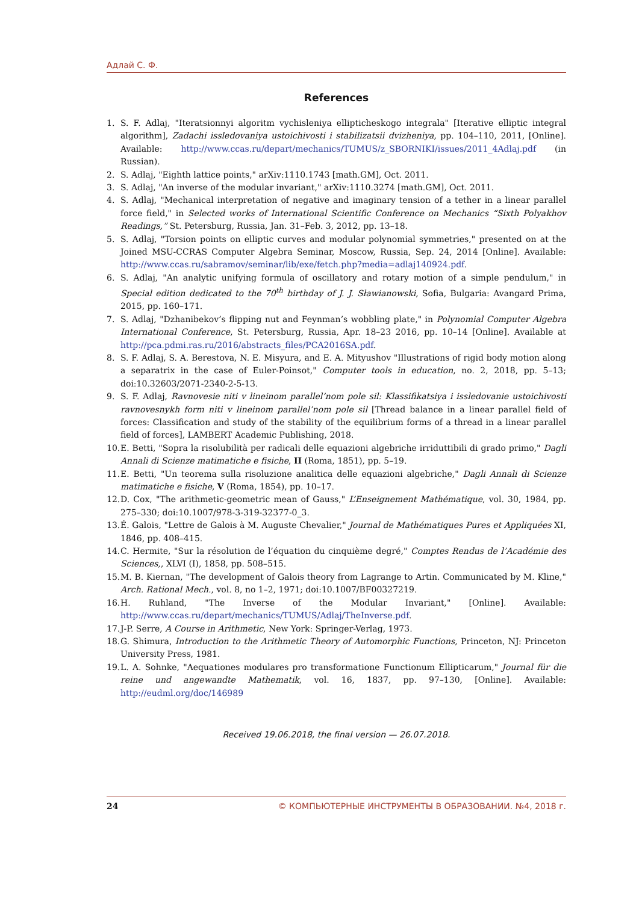Адлай С. Ф.
References
1. S. F. Adlaj, "Iteratsionnyi algoritm vychisleniya ellipticheskogo integrala" [Iterative elliptic integral algorithm], Zadachi issledovaniya ustoichivosti i stabilizatsii dvizheniya, pp. 104–110, 2011, [Online]. Available: http://www.ccas.ru/depart/mechanics/TUMUS/z_SBORNIKI/issues/2011_4Adlaj.pdf (in Russian).
2. S. Adlaj, "Eighth lattice points," arXiv:1110.1743 [math.GM], Oct. 2011.
3. S. Adlaj, "An inverse of the modular invariant," arXiv:1110.3274 [math.GM], Oct. 2011.
4. S. Adlaj, "Mechanical interpretation of negative and imaginary tension of a tether in a linear parallel force field," in Selected works of International Scientific Conference on Mechanics “Sixth Polyakhov Readings,” St. Petersburg, Russia, Jan. 31–Feb. 3, 2012, pp. 13–18.
5. S. Adlaj, "Torsion points on elliptic curves and modular polynomial symmetries," presented on at the Joined MSU-CCRAS Computer Algebra Seminar, Moscow, Russia, Sep. 24, 2014 [Online]. Available: http://www.ccas.ru/sabramov/seminar/lib/exe/fetch.php?media=adlaj140924.pdf.
6. S. Adlaj, "An analytic unifying formula of oscillatory and rotary motion of a simple pendulum," in Special edition dedicated to the 70<sup>th</sup> birthday of J. J. Sławianowski, Sofia, Bulgaria: Avangard Prima, 2015, pp. 160–171.
7. S. Adlaj, "Dzhanibekov’s flipping nut and Feynman’s wobbling plate," in Polynomial Computer Algebra International Conference, St. Petersburg, Russia, Apr. 18–23 2016, pp. 10–14 [Online]. Available at http://pca.pdmi.ras.ru/2016/abstracts_files/PCA2016SA.pdf.
8. S. F. Adlaj, S. A. Berestova, N. E. Misyura, and E. A. Mityushov "Illustrations of rigid body motion along a separatrix in the case of Euler-Poinsot," Computer tools in education, no. 2, 2018, pp. 5–13; doi:10.32603/2071-2340-2-5-13.
9. S. F. Adlaj, Ravnovesie niti v lineinom parallel’nom pole sil: Klassifikatsiya i issledovanie ustoichivosti ravnovesnykh form niti v lineinom parallel’nom pole sil [Thread balance in a linear parallel field of forces: Classification and study of the stability of the equilibrium forms of a thread in a linear parallel field of forces], LAMBERT Academic Publishing, 2018.
10. E. Betti, "Sopra la risolubilità per radicali delle equazioni algebriche irriduttibili di grado primo," Dagli Annali di Scienze matimatiche e fisiche, II (Roma, 1851), pp. 5–19.
11. E. Betti, "Un teorema sulla risoluzione analitica delle equazioni algebriche," Dagli Annali di Scienze matimatiche e fisiche, V (Roma, 1854), pp. 10–17.
12. D. Cox, "The arithmetic-geometric mean of Gauss," L’Enseignement Mathématique, vol. 30, 1984, pp. 275–330; doi:10.1007/978-3-319-32377-0_3.
13. É. Galois, "Lettre de Galois à M. Auguste Chevalier," Journal de Mathématiques Pures et Appliquées XI, 1846, pp. 408–415.
14. C. Hermite, "Sur la résolution de l’équation du cinquième degré," Comptes Rendus de l’Académie des Sciences,, XLVI (I), 1858, pp. 508–515.
15. M. B. Kiernan, "The development of Galois theory from Lagrange to Artin. Communicated by M. Kline," Arch. Rational Mech., vol. 8, no 1–2, 1971; doi:10.1007/BF00327219.
16. H. Ruhland, "The Inverse of the Modular Invariant," [Online]. Available: http://www.ccas.ru/depart/mechanics/TUMUS/Adlaj/TheInverse.pdf.
17. J-P. Serre, A Course in Arithmetic, New York: Springer-Verlag, 1973.
18. G. Shimura, Introduction to the Arithmetic Theory of Automorphic Functions, Princeton, NJ: Princeton University Press, 1981.
19. L. A. Sohnke, "Aequationes modulares pro transformatione Functionum Ellipticarum," Journal für die reine und angewandte Mathematik, vol. 16, 1837, pp. 97–130, [Online]. Available: http://eudml.org/doc/146989
Received 19.06.2018, the final version — 26.07.2018.
24 © КОМПЬЮТЕРНЫЕ ИНСТРУМЕНТЫ В ОБРАЗОВАНИИ. №4, 2018 г.